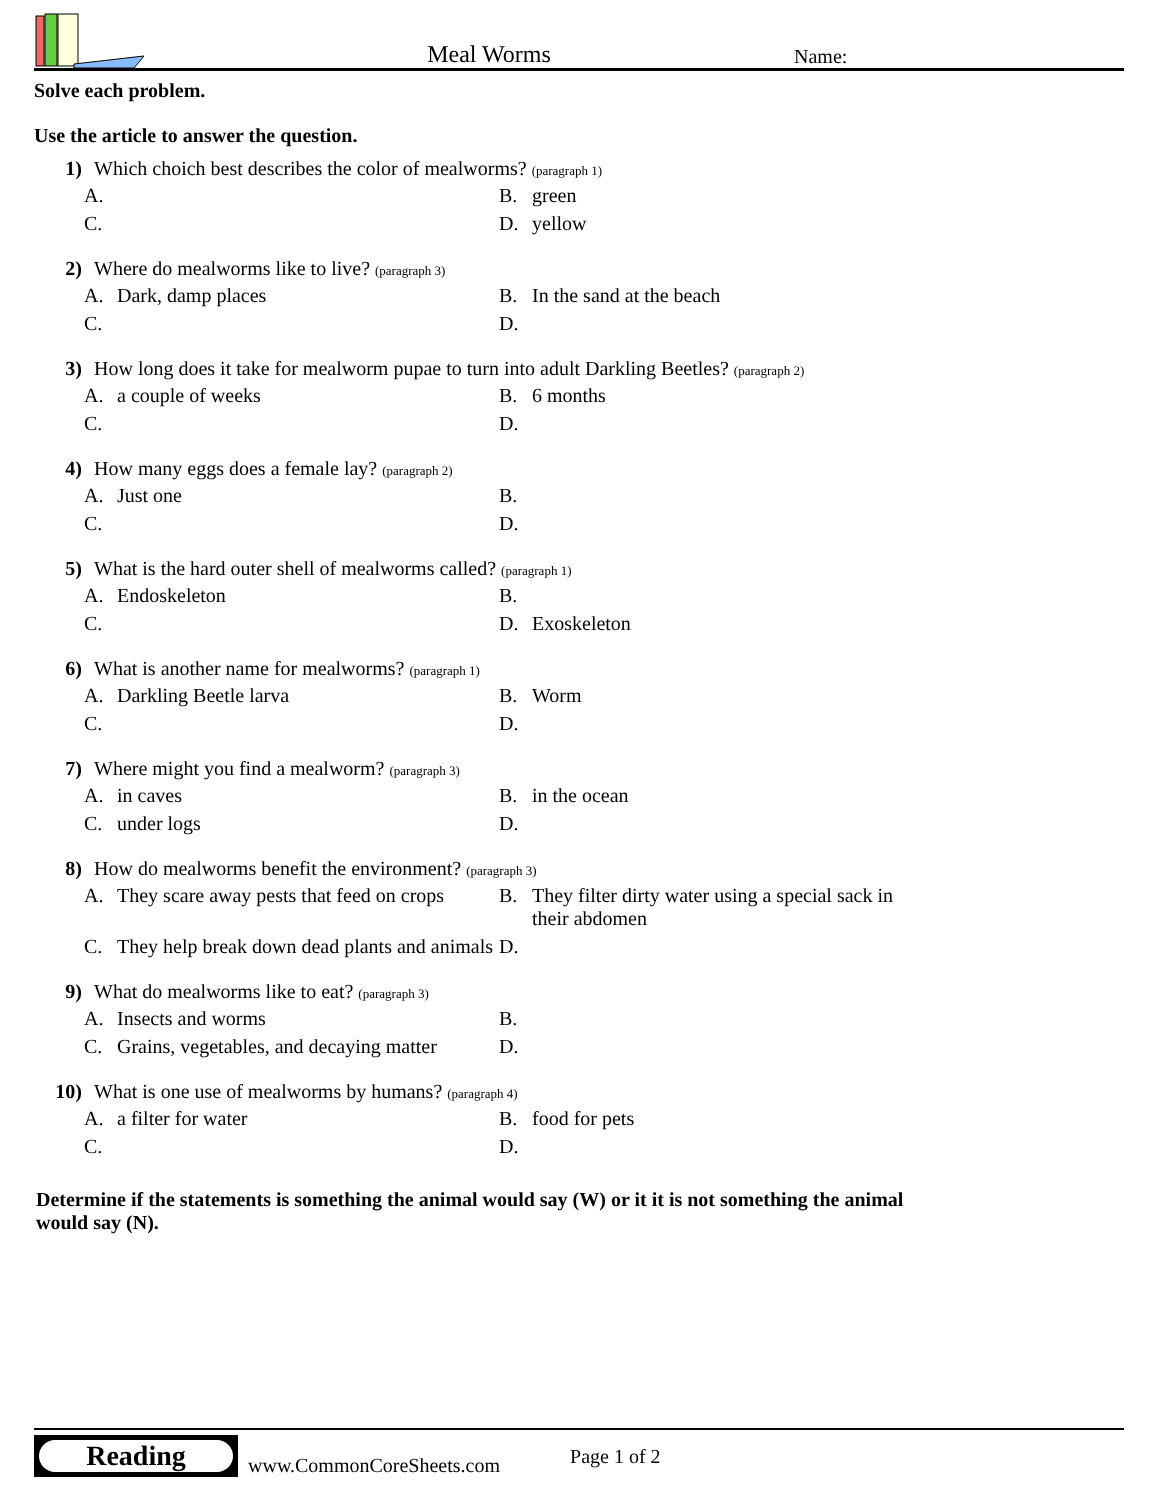Meal Worms
Name:
Solve each problem.
Use the article to answer the question.
1) Which choich best describes the color of mealworms? (paragraph 1)
A.
B. green
C.
D. yellow
2) Where do mealworms like to live? (paragraph 3)
A. Dark, damp places
B. In the sand at the beach
C.
D.
3) How long does it take for mealworm pupae to turn into adult Darkling Beetles? (paragraph 2)
A. a couple of weeks
B. 6 months
C.
D.
4) How many eggs does a female lay? (paragraph 2)
A. Just one
B.
C.
D.
5) What is the hard outer shell of mealworms called? (paragraph 1)
A. Endoskeleton
B.
C.
D. Exoskeleton
6) What is another name for mealworms? (paragraph 1)
A. Darkling Beetle larva
B. Worm
C.
D.
7) Where might you find a mealworm? (paragraph 3)
A. in caves
B. in the ocean
C. under logs
D.
8) How do mealworms benefit the environment? (paragraph 3)
A. They scare away pests that feed on crops
B. They filter dirty water using a special sack in their abdomen
C. They help break down dead plants and animals
D.
9) What do mealworms like to eat? (paragraph 3)
A. Insects and worms
B.
C. Grains, vegetables, and decaying matter
D.
10) What is one use of mealworms by humans? (paragraph 4)
A. a filter for water
B. food for pets
C.
D.
Determine if the statements is something the animal would say (W) or it it is not something the animal would say (N).
Reading
www.CommonCoreSheets.com
Page 1 of 2